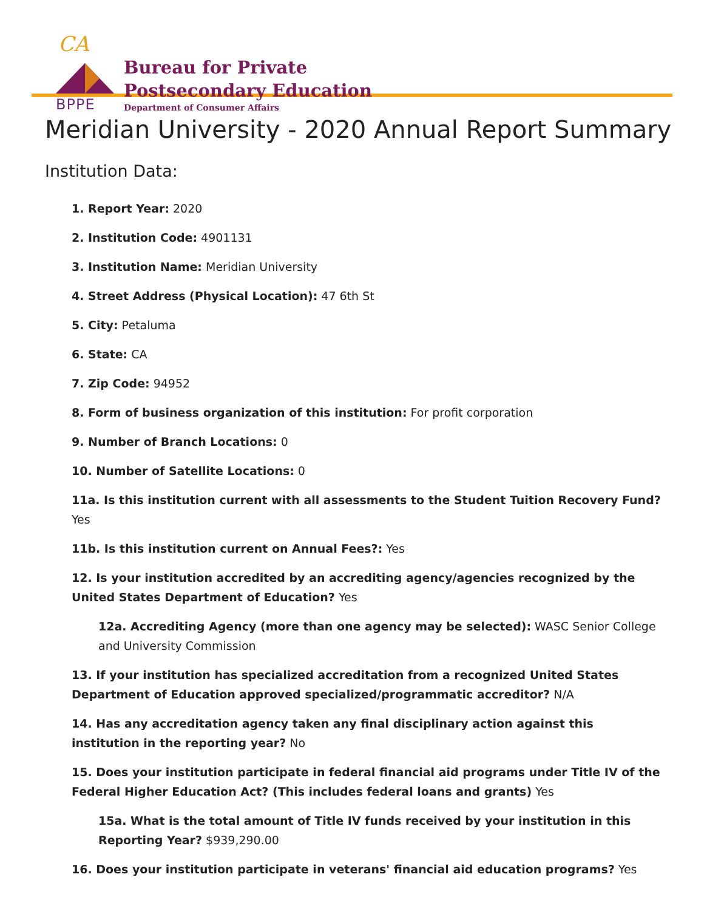CA
BPPE
Bureau for Private
Postsecondary Education
Department of Consumer Affairs
Meridian University - 2020 Annual Report Summary
Institution Data:
1. Report Year: 2020
2. Institution Code: 4901131
3. Institution Name: Meridian University
4. Street Address (Physical Location): 47 6th St
5. City: Petaluma
6. State: CA
7. Zip Code: 94952
8. Form of business organization of this institution: For profit corporation
9. Number of Branch Locations: 0
10. Number of Satellite Locations: 0
11a. Is this institution current with all assessments to the Student Tuition Recovery Fund? Yes
11b. Is this institution current on Annual Fees?: Yes
12. Is your institution accredited by an accrediting agency/agencies recognized by the United States Department of Education? Yes
12a. Accrediting Agency (more than one agency may be selected): WASC Senior College and University Commission
13. If your institution has specialized accreditation from a recognized United States Department of Education approved specialized/programmatic accreditor? N/A
14. Has any accreditation agency taken any final disciplinary action against this institution in the reporting year? No
15. Does your institution participate in federal financial aid programs under Title IV of the Federal Higher Education Act? (This includes federal loans and grants) Yes
15a. What is the total amount of Title IV funds received by your institution in this Reporting Year? $939,290.00
16. Does your institution participate in veterans' financial aid education programs? Yes